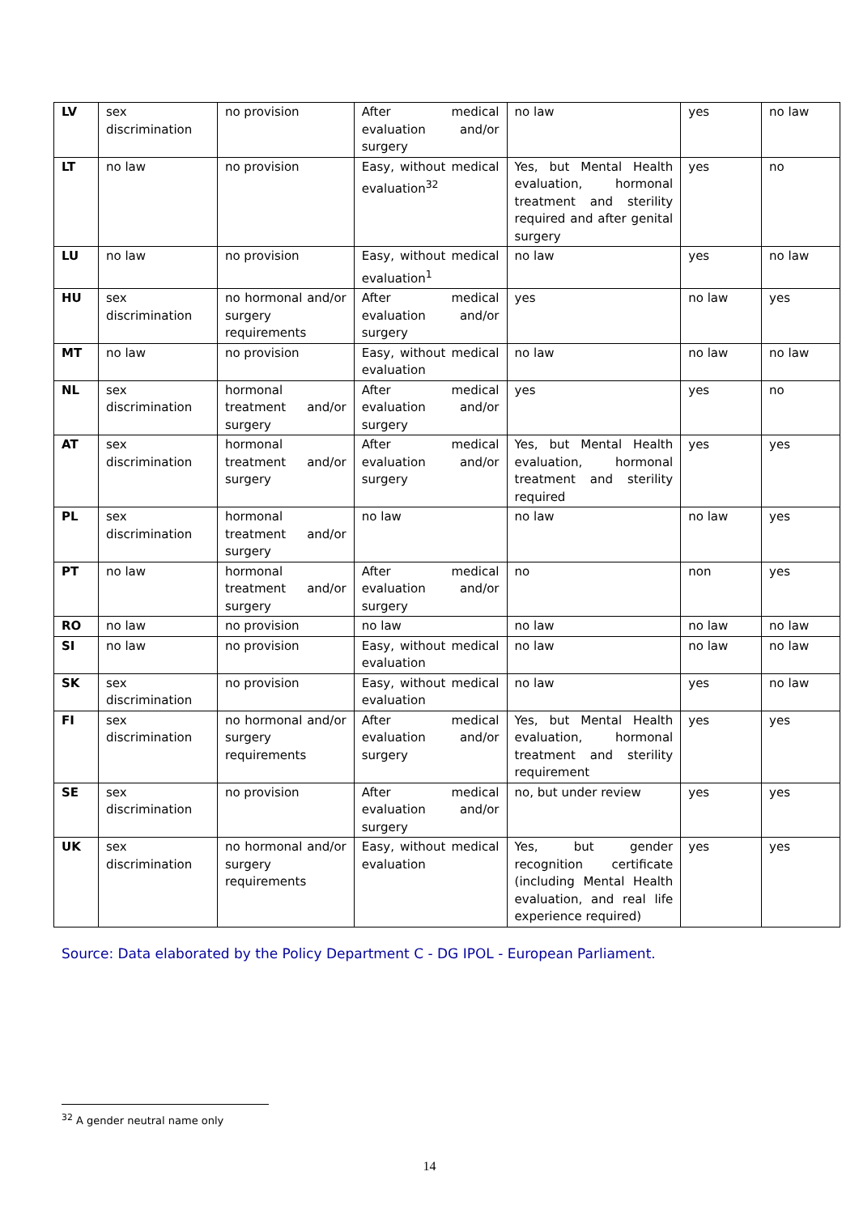| LV | sex discrimination | no provision | After medical evaluation and/or surgery | no law | yes | no law |
| LT | no law | no provision | Easy, without medical evaluation<sup>32</sup> | Yes, but Mental Health evaluation, hormonal treatment and sterility required and after genital surgery | yes | no |
| LU | no law | no provision | Easy, without medical evaluation<sup>1</sup> | no law | yes | no law |
| HU | sex discrimination | no hormonal and/or surgery requirements | After medical evaluation and/or surgery | yes | no law | yes |
| MT | no law | no provision | Easy, without medical evaluation | no law | no law | no law |
| NL | sex discrimination | hormonal treatment and/or surgery | After medical evaluation and/or surgery | yes | yes | no |
| AT | sex discrimination | hormonal treatment and/or surgery | After medical evaluation and/or surgery | Yes, but Mental Health evaluation, hormonal treatment and sterility required | yes | yes |
| PL | sex discrimination | hormonal treatment and/or surgery | no law | no law | no law | yes |
| PT | no law | hormonal treatment and/or surgery | After medical evaluation and/or surgery | no | non | yes |
| RO | no law | no provision | no law | no law | no law | no law |
| SI | no law | no provision | Easy, without medical evaluation | no law | no law | no law |
| SK | sex discrimination | no provision | Easy, without medical evaluation | no law | yes | no law |
| FI | sex discrimination | no hormonal and/or surgery requirements | After medical evaluation and/or surgery | Yes, but Mental Health evaluation, hormonal treatment and sterility requirement | yes | yes |
| SE | sex discrimination | no provision | After medical evaluation and/or surgery | no, but under review | yes | yes |
| UK | sex discrimination | no hormonal and/or surgery requirements | Easy, without medical evaluation | Yes, but gender recognition certificate (including Mental Health evaluation, and real life experience required) | yes | yes |
Source: Data elaborated by the Policy Department C - DG IPOL - European Parliament.
<sup>32</sup> A gender neutral name only
14